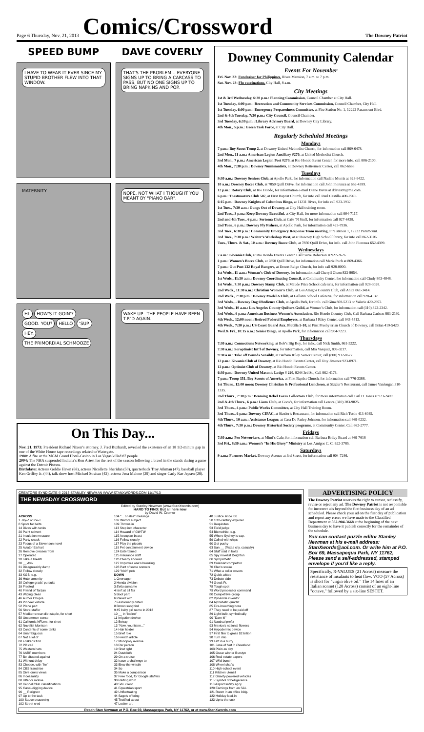Page 6 Thursday, Nov. 21, 2013
Comics/Crossword
The Downey Patriot
SPEED BUMP
DAVE COVERLY
I HAVE TO WEAR IT EVER SINCE MY STUPID BROTHER FLEW INTO THAT WINDOW.
THAT'S THE PROBLEM... EVERYONE SIGNS UP TO BRING A CARCASS TO PASS, BUT NO ONE SIGNS UP TO BRING NAPKINS AND POP.
MATERNITY
NOPE. NOT WHAT I THOUGHT YOU MEANT BY "PIANO BAR".
HI. HOW'S IT GOIN'? GOOD. YOU? HELLO 'SUP. HEY. THE PRIMORDIAL SCHMOOZE
WAKE UP...THE PEOPLE HAVE BEEN T.P.'D AGAIN.
On This Day...
Nov. 21, 1973: President Richard Nixon’s attorney, J. Fred Buzhardt, revealed the existence of an 18 1/2-minute gap in one of the White House tape recordings related to Watergate.
1980: A fire at the MGM Grand Hotel-Casino in Las Vegas killed 87 people.
2004: The NBA suspended Indiana’s Ron Artest for the rest of the season following a brawl in the stands during a game against the Detroit Pistons.
Birthdays: Actress Goldie Hawn (68), actress Nicollette Sheridan (50), quarterback Troy Aikman (47), baseball player Ken Griffey Jr. (44), talk show host Michael Strahan (42), actress Jena Malone (29) and singer Carly Rae Jepsen (28).
Downey Community Calendar
Events For November
Fri. Nov. 22: Fundraiser for Philippines, Rives Mansion, 7 a.m. to 7 p.m.
Sat. Nov. 23: Flu vaccinations, City Hall, 8 a.m.
City Meetings
1st & 3rd Wednesday, 6:30 p.m.: Planning Commission, Council Chamber at City Hall.
1st Tuesday, 4:00 p.m.: Recreation and Community Services Commission, Council Chamber, City Hall.
1st Tuesday, 6:00 p.m.: Emergency Preparedness Committee, at Fire Station No. 1, 12222 Paramount Blvd.
2nd & 4th Tuesday, 7:30 p.m.: City Council, Council Chamber.
3rd Tuesday, 6:30 p.m.: Library Advisory Board, at Downey City Library.
4th Mon., 5 p.m.: Green Task Force, at City Hall.
Regularly Scheduled Meetings
Mondays
7 p.m.: Boy Scout Troop 2, at Downey United Methodist Church, for information call 869-6478.
2nd Mon., 11 a.m.: American Legion Auxiliary #270, at United Methodist Church.
3rd Mon., 7 p.m.: American Legion Post #270, at Rio Hondo Event Center, for more info. call 806-2100.
4th Mon., 7:30 p.m.: Downey Numismatists, at Downey Retirement Center, call 862-6666.
Tuesdays
9:30 a.m.: Downey Seniors Club, at Apollo Park, for information call Nadine Morris at 923-9422.
10 a.m.: Downey Bocce Club, at 7850 Quill Drive, for information call John Fiorenza at 652-4399.
12 p.m.: Rotary Club, at Rio Hondo, for information e-mail Diane Davis at ddavis87@me.com.
6 p.m.: Toastmasters Club 587, at First Baptist Church, for info call Raul Castillo 400-2561.
6:15 p.m.: Downey Knights of Columbus Bingo, at 11231 Rives, for info call 923-1932.
1st Tues., 7:30 a.m.: Gangs Out of Downey, at City Hall training room.
2nd Tues., 3 p.m.: Keep Downey Beautiful, at City Hall, for more information call 904-7117.
2nd and 4th Tues., 6 p.m.: Sertoma Club, at Cafe ‘N Stuff, for information call 927-6438.
2nd Tues., 6 p.m.: Downey Fly Fishers, at Apollo Park, for information call 425-7936.
3rd Tues., 6:30 p.m.: Community Emergency Response Team meeting, Fire station 1, 12222 Paramount.
3rd Tues., 7:30 p.m.: Writer’s Workshop West, at at Downey High School library, for info call 862-3106.
Tues., Thurs. & Sat., 10 a.m.: Downey Bocce Club, at 7850 Quill Drive, for info. call John Fiorenza 652-4399.
Wednesdays
7 a.m.: Kiwanis Club, at Rio Hondo Events Center. Call Steve Roberson at 927-2626.
1 p.m.: Women’s Bocce Club, at 7850 Quill Drive, for information call Marie Puch at 869-4366.
7 p.m.: Out Post 132 Royal Rangers, at Desert Reign Church, for info call 928-8000.
1st Weds., 11 a.m.: Woman’s Club of Downey, for information call Cheryll Olson 833-8954.
1st Weds., 11:30 a.m.: Downey Coordinating Council, at Community Center, for information call Cindy 803-4048.
1st Weds., 7:30 p.m.: Downey Stamp Club, at Maude Price School cafeteria, for information call 928-3028.
2nd Weds., 11:30 a.m.: Christian Women’s Club, at Los Amigos Country Club, call Anita 861-3414.
2nd Weds., 7:30 p.m.: Downey Model A Club, at Gallatin School Cafeteria, for information call 928-4132.
3rd Weds., - Downey Dog Obedience Club, at Apollo Park, for info. call Gina 869-5213 or Valerie 420-2972.
3rd Weds., 10 a.m.: Los Angeles County Quilters Guild, at Women’s Club, for information call (310) 322-2342.
3rd Weds., 6 p.m.: American Business Women’s Association, Rio Hondo Country Club, Call Barbara Carlson 863-2192.
4th Weds., 12:00 noon: Retired Federal Employees, at Barbara J Riley Center, call 943-5513.
4th Weds., 7:30 p.m.: US Coast Guard Aux. Flotilla 5-10, at First Presbyterian Church of Downey, call Brian 419-5420.
Wed.& Fri., 10:15 a.m.: Senior Bingo, at Apollo Park, for information call 904-7223.
Thursdays
7:30 a.m.: Connections Networking, at Bob’s Big Boy, for info., call Nick Smith, 861-5222.
7:30 a.m.: Soroptimist Int’l of Downey, for information, call Mia Vasquez, 806-3217.
9:30 a.m.: Take off Pounds Sensibly, at Barbara Riley Senior Center, call (800) 932-8677.
12 p.m.: Kiwanis Club of Downey, at Rio Hondo Events Center, call Roy Jimenez 923-0971.
12 p.m.: Optimist Club of Downey, at Rio Hondo Events Center.
6:30 p.m.: Downey United Masonic Lodge # 220, 8244 3rd St., Call 862-4176.
7 p.m.: Troop 351, Boy Scouts of America, at First Baptist Church, for information call 776-3388.
1st Thurs., 12:00 noon: Downey Christian & Professional Luncheon, at Sizzler’s Restaurant, call James Vanlengan 310-1335.
2nd Thurs., 7:30 p.m.: Beaming Rebel Foxes Collectors Club, for more information call Carl D. Jones at 923-2400.
2nd & 4th Thurs., 6 p.m.: Lions Club, at Coco’s, for information call Lenora (310) 283-9825.
3rd Thurs., 4 p.m.: Public Works Committee, at City Hall Training Room.
3rd Thurs., 6 p.m.: Downey CIPAC, at Sizzler’s Restaurant, for information call Rich Tuttle 413-6045.
4th Thurs., 10 a.m.: Assistance League, at Casa De Parley Johnson. for information call 869-0232.
4th Thurs., 7:30 p.m.: Downey Historical Society programs, at Community Center. Call 862-2777.
Fridays
7:30 a.m.: Pro Networkers, at Mimi’s Cafe, for information call Barbara Briley Beard at 869-7618
3rd Fri., 8:30 a.m.: Women’s “In His Glory” Ministry at Los Amigos C. C. 622-3785.
Saturdays
9 a.m.: Farmers Market, Downey Avenue at 3rd Street, for information call 904-7246.
CREATORS SYNDICATE © 2013 STANLEY NEWMAN WWW.STANXWORDS.COM 11/17/13
THE NEWSDAY CROSSWORD
Edited by Stanley Newman (www.StanXwords.com)
HARD TO FIND: But all here now
by David W. Cromer
ACROSS
1 Jay-Z or Ice-T
8 Spots for belts
14 Dives with tanks
20 Paint solvent
21 Insulation measure
22 Party snack
23 Focus of a Stevenson novel
25 Aviator Earhart
26 Remove creases from
27 Operated
28 Take a breath
30 __ Aviv
31 Disagreeably damp
32 Follow closely
33 KGB, e.g.
36 Hotel amenity
38 College grads' pursuits
39 Frosted
40 Friend of Tarzan
43 Wiping clean
46 Author Chopra
49 Pioneer vehicle
52 Plane part
56 Store staffer
57 Mediterranean diet staple, for short
58 Uncommon sense
61 California NFLers, for short
62 Novelist Morrison
63 Contents of some tanks
64 Unambiguous
67 Not a lot of
68 Frisker's find
72 PD call
75 Western hats
76 AARP members
77 Be situated against
81 Without delay
83 Choose, with "for"
84 CBS franchise
85 Give one's views
86 Incessantly
88 Ulterior motive
92 Kennel Club classifications
95 Canal-digging device
96 __ Perignon
97 Up to the task
100 Sauce seasoning
102 Street cred
104 "... or else" message
107 Warhol subject
109 Throws in
113 Step into character
114 Howard of GWTW
115 Aesopian beast
116 Follow closely
117 Play the piccolo
119 Pet containment device
124 Entertained
125 Insurance staff
126 Clearly showed
127 Improves one's bronzing
128 Part of some sonnets
129 "Irish" pets
DOWN
1 Overeager
2 Honda division
3 Evita surname
4 Isn't at all fair
5 Boot part
6 Paired with
7 Fashionably dated
8 Brown songbird
9 #5 baby girl name in 2012
10 __ in "iodine"
11 Irrigation device
12 Betray
13 "Now, you listen..."
14 Hair holder
15 Brief role
16 French article
17 Monopoly avenue
18 Per person
19 Shut tight
24 Dustcloth
29 On a cruise
32 Issue a challenge to
33 Blew the whistle
34 So
35 Make a comparison
37 Free food, for Google staffers
38 Parting word
40 S&L client
41 Equestrian sport
42 Unfluctuating
44 Sage's offering
45 Testified about
47 Locker art
48 Justice since '06
50 10th-century explorer
51 Requisites
53 Field judge
54 Bismuthite, e.g.
55 Where Sydney is cap.
59 Called with chips
60 Got pushy
63 San __ (Texas city, casually)
64 Stuff sold in bolts
65 Spy novelist Deighton
66 Sympathetic
69 Cuisinart competitor
70 Cleo's snake
71 What a collar covers
72 Quick-witted
73 Debate side
74 Good: Fr.
78 Tough spot
79 Word processor command
80 Competitive group
82 Dynamite inventor
84 Alphabetic quartet
85 Fire-breathing boss
87 They need to be paid off
89 Light bulb, symbolically
90 "Darn it!"
91 Nautical prefix
93 Mexico's national flowers
94 Hypodermic device
97 First film to gross $2 billion
98 Turn into
99 Left in a hurry
101 Jane of Hot in Cleveland
103 Plain as day
105 Oscar winner Burstyn
106 Real estate papers
107 Wild bunch
108 Wheel shafts
110 High-school event
111 Kitchen utensil
112 Gravity-powered vehicles
115 Symbol of belligerence
118 Airport safety agcy.
120 Earnings from an S&L
121 Room in an office bldg.
122 Holiday lead-in
123 Up to the task
Reach Stan Newman at P.O. Box 69, Massapequa Park, NY 11762, or at www.StanXwords.com
ADVERTISING POLICY
The Downey Patriot reserves the right to censor, reclassify, revise or reject any ad. The Downey Patriot is not responisble for incorrect ads beyond the first business day of an ad scheduled. Please check your ad on the first day of publication and report any errors we have made to the Classified Department at 562-904-3668 at the beginning of the next business day to have it publish correctly for the remainder of the schedule.
You can contact puzzle editor Stanley Newman at his e-mail address: StanXwords@aol.com. Or write him at P.O. Box 69, Massapequa Park, NY 11762, Please send a self-addressed, stamped envelope if you’d like a reply.
Specifically, R-VALUES (21 Across) measure the resistance of insulants to heat flow. VOO (57 Across) is short for "virgin olive oil." The 14 lines of an Italian sonnet (128 Across) consist of an eight-line "octave," followed by a six-line SESTET.